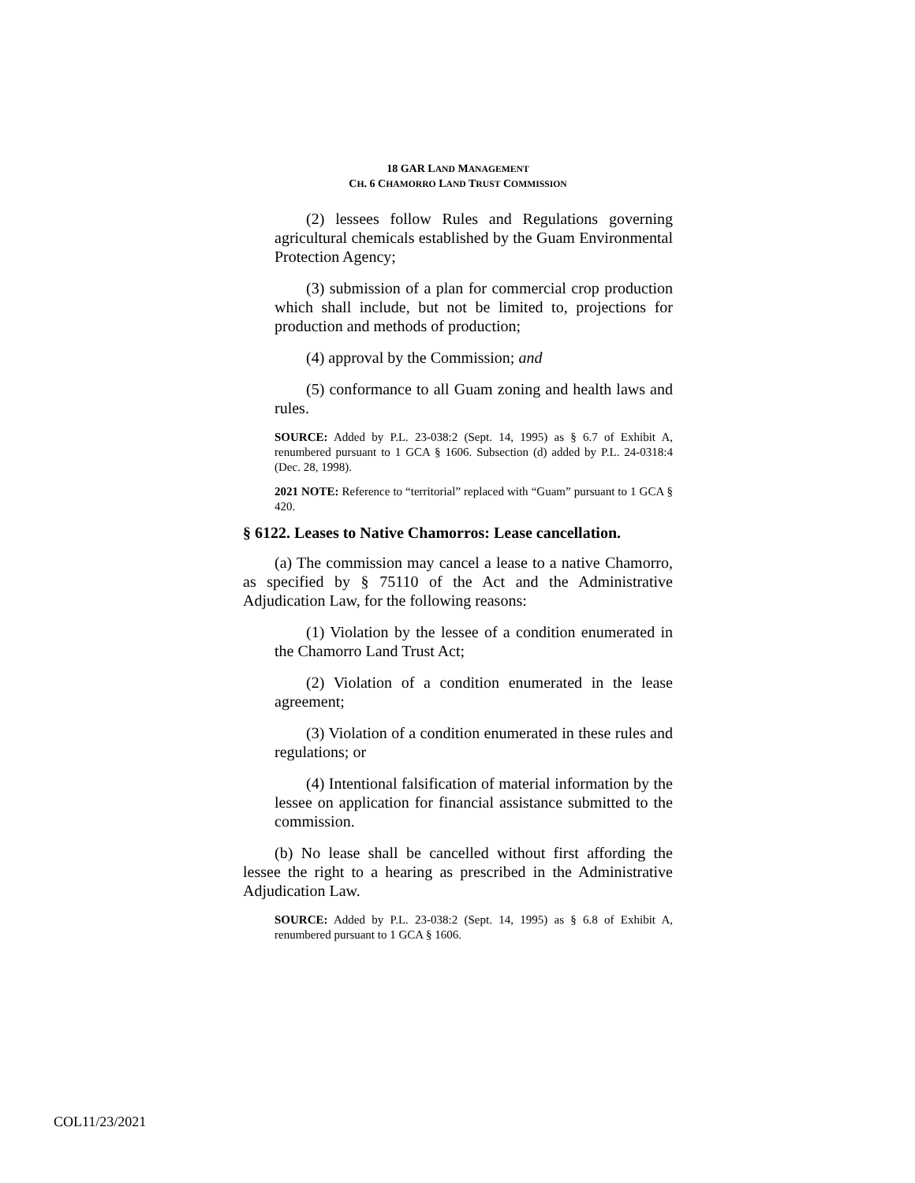18 GAR LAND MANAGEMENT
CH. 6 CHAMORRO LAND TRUST COMMISSION
(2) lessees follow Rules and Regulations governing agricultural chemicals established by the Guam Environmental Protection Agency;
(3) submission of a plan for commercial crop production which shall include, but not be limited to, projections for production and methods of production;
(4) approval by the Commission; and
(5) conformance to all Guam zoning and health laws and rules.
SOURCE: Added by P.L. 23-038:2 (Sept. 14, 1995) as § 6.7 of Exhibit A, renumbered pursuant to 1 GCA § 1606. Subsection (d) added by P.L. 24-0318:4 (Dec. 28, 1998).
2021 NOTE: Reference to “territorial” replaced with “Guam” pursuant to 1 GCA § 420.
§ 6122. Leases to Native Chamorros: Lease cancellation.
(a) The commission may cancel a lease to a native Chamorro, as specified by § 75110 of the Act and the Administrative Adjudication Law, for the following reasons:
(1) Violation by the lessee of a condition enumerated in the Chamorro Land Trust Act;
(2) Violation of a condition enumerated in the lease agreement;
(3) Violation of a condition enumerated in these rules and regulations; or
(4) Intentional falsification of material information by the lessee on application for financial assistance submitted to the commission.
(b) No lease shall be cancelled without first affording the lessee the right to a hearing as prescribed in the Administrative Adjudication Law.
SOURCE: Added by P.L. 23-038:2 (Sept. 14, 1995) as § 6.8 of Exhibit A, renumbered pursuant to 1 GCA § 1606.
COL11/23/2021